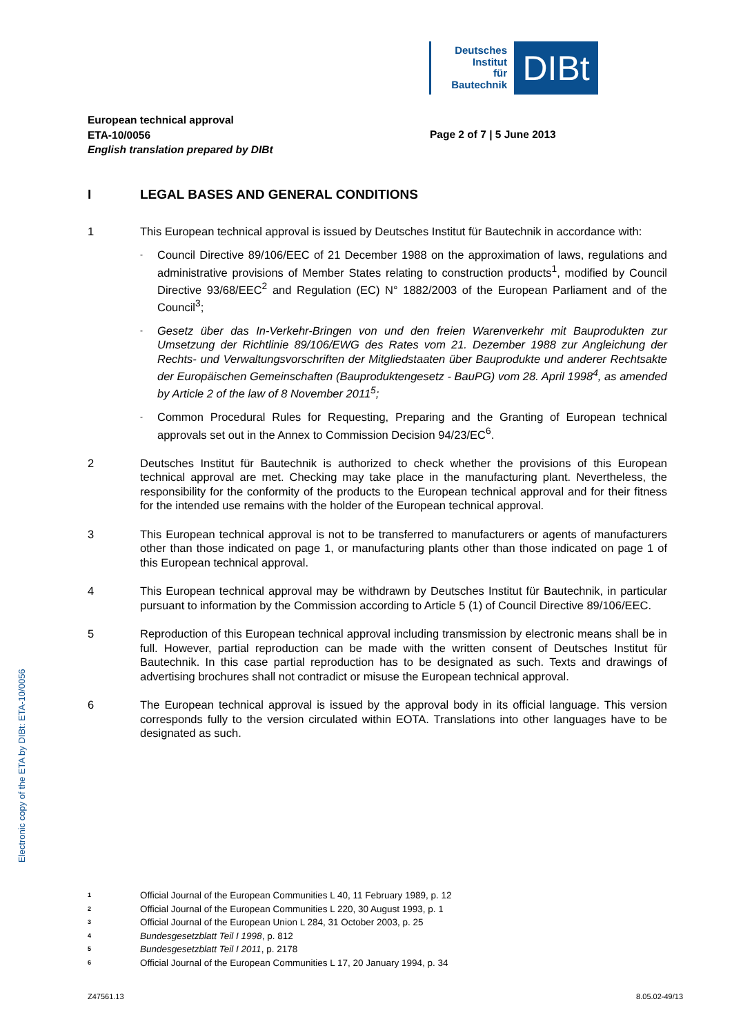Deutsches
Institut
für
Bautechnik
DIBt
European technical approval
ETA-10/0056
English translation prepared by DIBt
Page 2 of 7 | 5 June 2013
I LEGAL BASES AND GENERAL CONDITIONS
1 This European technical approval is issued by Deutsches Institut für Bautechnik in accordance with:
-
Council Directive 89/106/EEC of 21 December 1988 on the approximation of laws, regulations and administrative provisions of Member States relating to construction products<sup>1</sup>, modified by Council Directive 93/68/EEC<sup>2</sup> and Regulation (EC) N° 1882/2003 of the European Parliament and of the Council<sup>3</sup>;
-
Gesetz über das In-Verkehr-Bringen von und den freien Warenverkehr mit Bauprodukten zur Umsetzung der Richtlinie 89/106/EWG des Rates vom 21. Dezember 1988 zur Angleichung der Rechts- und Verwaltungsvorschriften der Mitgliedstaaten über Bauprodukte und anderer Rechtsakte der Europäischen Gemeinschaften (Bauproduktengesetz - BauPG) vom 28. April 1998<sup>4</sup>, as amended by Article 2 of the law of 8 November 2011<sup>5</sup>;
-
Common Procedural Rules for Requesting, Preparing and the Granting of European technical approvals set out in the Annex to Commission Decision 94/23/EC<sup>6</sup>.
2 Deutsches Institut für Bautechnik is authorized to check whether the provisions of this European technical approval are met. Checking may take place in the manufacturing plant. Nevertheless, the responsibility for the conformity of the products to the European technical approval and for their fitness for the intended use remains with the holder of the European technical approval.
3 This European technical approval is not to be transferred to manufacturers or agents of manufacturers other than those indicated on page 1, or manufacturing plants other than those indicated on page 1 of this European technical approval.
4 This European technical approval may be withdrawn by Deutsches Institut für Bautechnik, in particular pursuant to information by the Commission according to Article 5 (1) of Council Directive 89/106/EEC.
5 Reproduction of this European technical approval including transmission by electronic means shall be in full. However, partial reproduction can be made with the written consent of Deutsches Institut für Bautechnik. In this case partial reproduction has to be designated as such. Texts and drawings of advertising brochures shall not contradict or misuse the European technical approval.
6 The European technical approval is issued by the approval body in its official language. This version corresponds fully to the version circulated within EOTA. Translations into other languages have to be designated as such.
Electronic copy of the ETA by DIBt: ETA-10/0056
<sup>1</sup> Official Journal of the European Communities L 40, 11 February 1989, p. 12
<sup>2</sup> Official Journal of the European Communities L 220, 30 August 1993, p. 1
<sup>3</sup> Official Journal of the European Union L 284, 31 October 2003, p. 25
<sup>4</sup> Bundesgesetzblatt Teil I 1998, p. 812
<sup>5</sup> Bundesgesetzblatt Teil I 2011, p. 2178
<sup>6</sup> Official Journal of the European Communities L 17, 20 January 1994, p. 34
Z47561.13 8.05.02-49/13